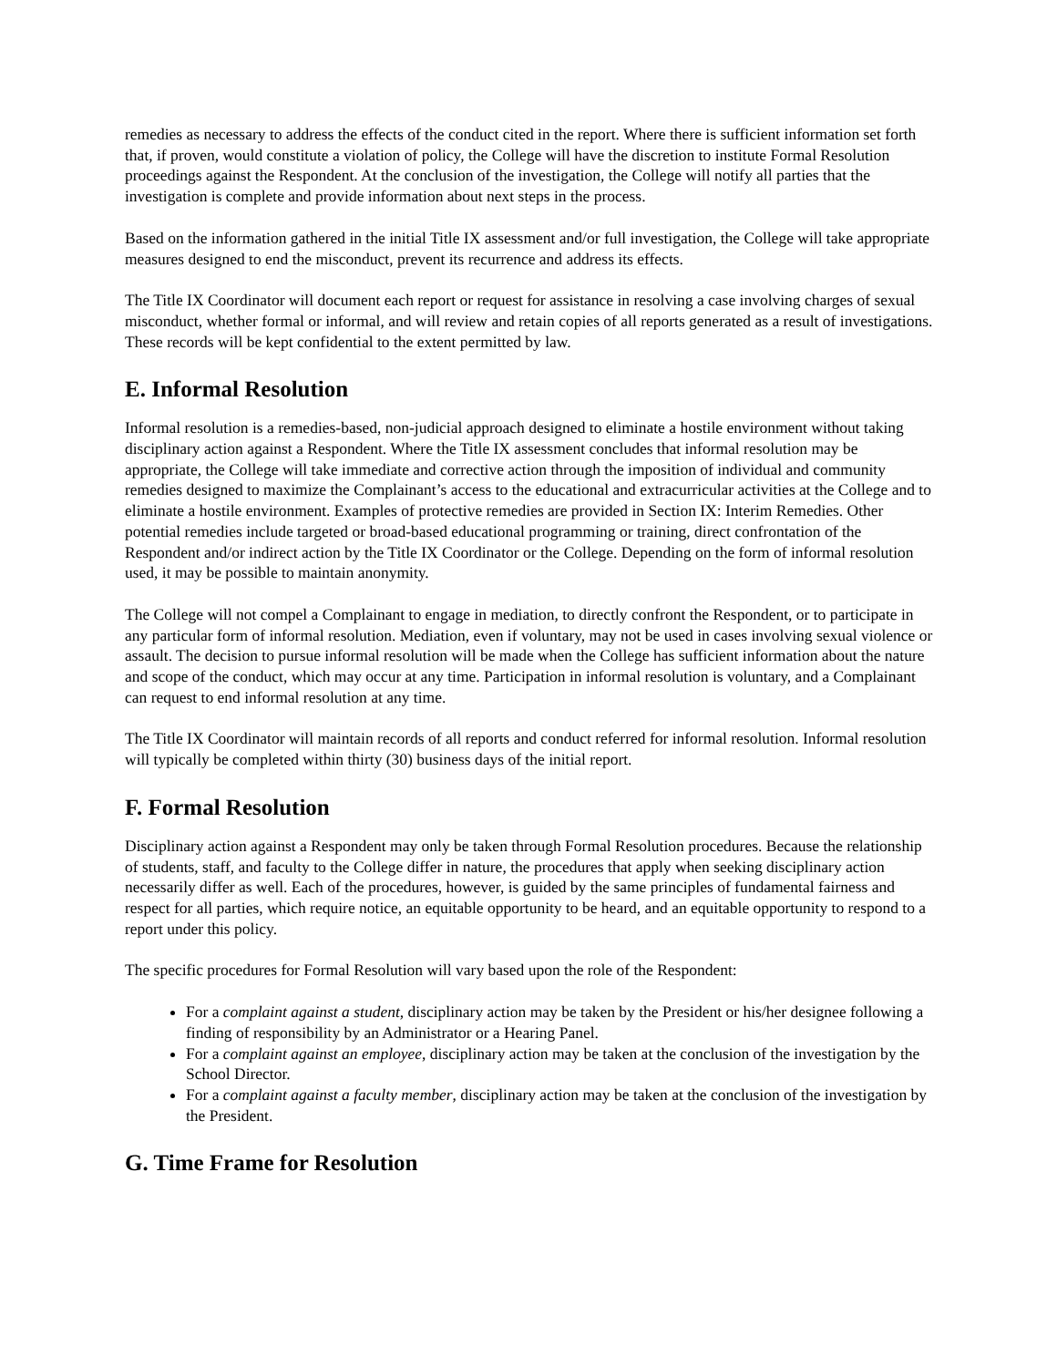remedies as necessary to address the effects of the conduct cited in the report. Where there is sufficient information set forth that, if proven, would constitute a violation of policy, the College will have the discretion to institute Formal Resolution proceedings against the Respondent. At the conclusion of the investigation, the College will notify all parties that the investigation is complete and provide information about next steps in the process.
Based on the information gathered in the initial Title IX assessment and/or full investigation, the College will take appropriate measures designed to end the misconduct, prevent its recurrence and address its effects.
The Title IX Coordinator will document each report or request for assistance in resolving a case involving charges of sexual misconduct, whether formal or informal, and will review and retain copies of all reports generated as a result of investigations. These records will be kept confidential to the extent permitted by law.
E. Informal Resolution
Informal resolution is a remedies-based, non-judicial approach designed to eliminate a hostile environment without taking disciplinary action against a Respondent. Where the Title IX assessment concludes that informal resolution may be appropriate, the College will take immediate and corrective action through the imposition of individual and community remedies designed to maximize the Complainant’s access to the educational and extracurricular activities at the College and to eliminate a hostile environment. Examples of protective remedies are provided in Section IX: Interim Remedies. Other potential remedies include targeted or broad-based educational programming or training, direct confrontation of the Respondent and/or indirect action by the Title IX Coordinator or the College. Depending on the form of informal resolution used, it may be possible to maintain anonymity.
The College will not compel a Complainant to engage in mediation, to directly confront the Respondent, or to participate in any particular form of informal resolution. Mediation, even if voluntary, may not be used in cases involving sexual violence or assault. The decision to pursue informal resolution will be made when the College has sufficient information about the nature and scope of the conduct, which may occur at any time. Participation in informal resolution is voluntary, and a Complainant can request to end informal resolution at any time.
The Title IX Coordinator will maintain records of all reports and conduct referred for informal resolution. Informal resolution will typically be completed within thirty (30) business days of the initial report.
F. Formal Resolution
Disciplinary action against a Respondent may only be taken through Formal Resolution procedures. Because the relationship of students, staff, and faculty to the College differ in nature, the procedures that apply when seeking disciplinary action necessarily differ as well. Each of the procedures, however, is guided by the same principles of fundamental fairness and respect for all parties, which require notice, an equitable opportunity to be heard, and an equitable opportunity to respond to a report under this policy.
The specific procedures for Formal Resolution will vary based upon the role of the Respondent:
For a complaint against a student, disciplinary action may be taken by the President or his/her designee following a finding of responsibility by an Administrator or a Hearing Panel.
For a complaint against an employee, disciplinary action may be taken at the conclusion of the investigation by the School Director.
For a complaint against a faculty member, disciplinary action may be taken at the conclusion of the investigation by the President.
G. Time Frame for Resolution